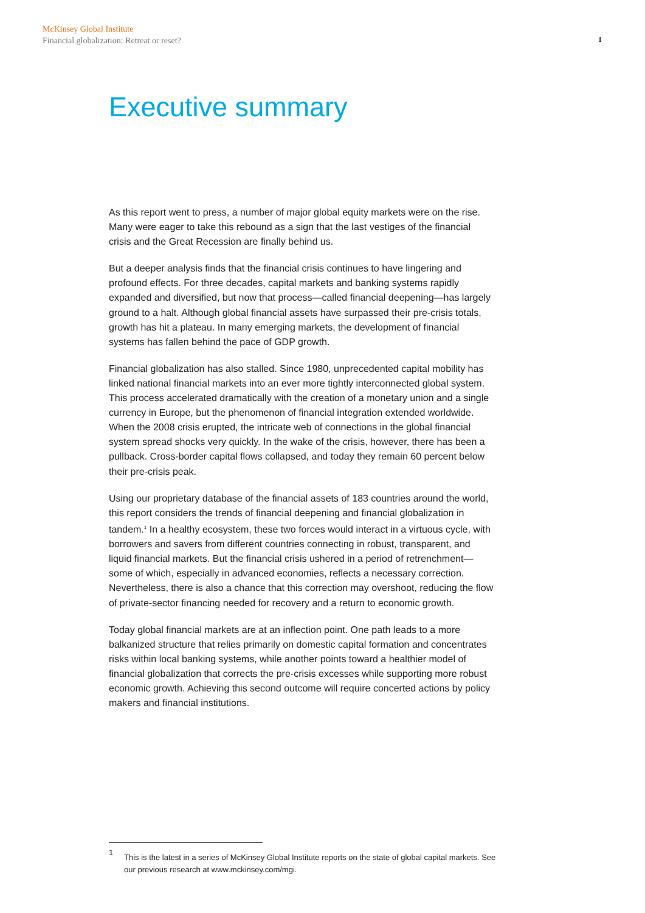McKinsey Global Institute
Financial globalization: Retreat or reset?
1
Executive summary
As this report went to press, a number of major global equity markets were on the rise. Many were eager to take this rebound as a sign that the last vestiges of the financial crisis and the Great Recession are finally behind us.
But a deeper analysis finds that the financial crisis continues to have lingering and profound effects. For three decades, capital markets and banking systems rapidly expanded and diversified, but now that process—called financial deepening—has largely ground to a halt. Although global financial assets have surpassed their pre-crisis totals, growth has hit a plateau. In many emerging markets, the development of financial systems has fallen behind the pace of GDP growth.
Financial globalization has also stalled. Since 1980, unprecedented capital mobility has linked national financial markets into an ever more tightly interconnected global system. This process accelerated dramatically with the creation of a monetary union and a single currency in Europe, but the phenomenon of financial integration extended worldwide. When the 2008 crisis erupted, the intricate web of connections in the global financial system spread shocks very quickly. In the wake of the crisis, however, there has been a pullback. Cross-border capital flows collapsed, and today they remain 60 percent below their pre-crisis peak.
Using our proprietary database of the financial assets of 183 countries around the world, this report considers the trends of financial deepening and financial globalization in tandem.<sup>1</sup> In a healthy ecosystem, these two forces would interact in a virtuous cycle, with borrowers and savers from different countries connecting in robust, transparent, and liquid financial markets. But the financial crisis ushered in a period of retrenchment—some of which, especially in advanced economies, reflects a necessary correction. Nevertheless, there is also a chance that this correction may overshoot, reducing the flow of private-sector financing needed for recovery and a return to economic growth.
Today global financial markets are at an inflection point. One path leads to a more balkanized structure that relies primarily on domestic capital formation and concentrates risks within local banking systems, while another points toward a healthier model of financial globalization that corrects the pre-crisis excesses while supporting more robust economic growth. Achieving this second outcome will require concerted actions by policy makers and financial institutions.
1
This is the latest in a series of McKinsey Global Institute reports on the state of global capital markets. See our previous research at www.mckinsey.com/mgi.